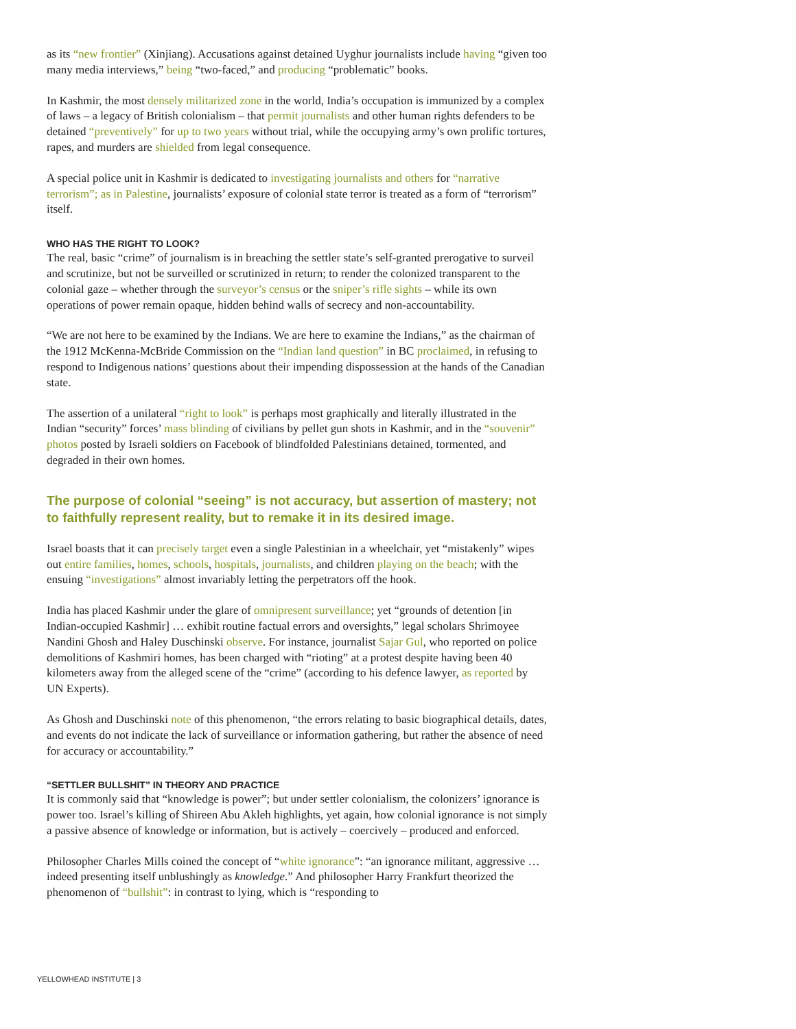as its “new frontier” (Xinjiang). Accusations against detained Uyghur journalists include having “given too many media interviews,” being “two-faced,” and producing “problematic” books.
In Kashmir, the most densely militarized zone in the world, India’s occupation is immunized by a complex of laws – a legacy of British colonialism – that permit journalists and other human rights defenders to be detained “preventively” for up to two years without trial, while the occupying army’s own prolific tortures, rapes, and murders are shielded from legal consequence.
A special police unit in Kashmir is dedicated to investigating journalists and others for “narrative terrorism”; as in Palestine, journalists’ exposure of colonial state terror is treated as a form of “terrorism” itself.
WHO HAS THE RIGHT TO LOOK?
The real, basic “crime” of journalism is in breaching the settler state’s self-granted prerogative to surveil and scrutinize, but not be surveilled or scrutinized in return; to render the colonized transparent to the colonial gaze – whether through the surveyor’s census or the sniper’s rifle sights – while its own operations of power remain opaque, hidden behind walls of secrecy and non-accountability.
“We are not here to be examined by the Indians. We are here to examine the Indians,” as the chairman of the 1912 McKenna-McBride Commission on the “Indian land question” in BC proclaimed, in refusing to respond to Indigenous nations’ questions about their impending dispossession at the hands of the Canadian state.
The assertion of a unilateral “right to look” is perhaps most graphically and literally illustrated in the Indian “security” forces’ mass blinding of civilians by pellet gun shots in Kashmir, and in the “souvenir” photos posted by Israeli soldiers on Facebook of blindfolded Palestinians detained, tormented, and degraded in their own homes.
The purpose of colonial “seeing” is not accuracy, but assertion of mastery; not to faithfully represent reality, but to remake it in its desired image.
Israel boasts that it can precisely target even a single Palestinian in a wheelchair, yet “mistakenly” wipes out entire families, homes, schools, hospitals, journalists, and children playing on the beach; with the ensuing “investigations” almost invariably letting the perpetrators off the hook.
India has placed Kashmir under the glare of omnipresent surveillance; yet “grounds of detention [in Indian-occupied Kashmir] … exhibit routine factual errors and oversights,” legal scholars Shrimoyee Nandini Ghosh and Haley Duschinski observe. For instance, journalist Sajar Gul, who reported on police demolitions of Kashmiri homes, has been charged with “rioting” at a protest despite having been 40 kilometers away from the alleged scene of the “crime” (according to his defence lawyer, as reported by UN Experts).
As Ghosh and Duschinski note of this phenomenon, “the errors relating to basic biographical details, dates, and events do not indicate the lack of surveillance or information gathering, but rather the absence of need for accuracy or accountability.”
“SETTLER BULLSHIT” IN THEORY AND PRACTICE
It is commonly said that “knowledge is power”; but under settler colonialism, the colonizers’ ignorance is power too. Israel’s killing of Shireen Abu Akleh highlights, yet again, how colonial ignorance is not simply a passive absence of knowledge or information, but is actively – coercively – produced and enforced.
Philosopher Charles Mills coined the concept of “white ignorance”: “an ignorance militant, aggressive … indeed presenting itself unblushingly as knowledge.” And philosopher Harry Frankfurt theorized the phenomenon of “bullshit”: in contrast to lying, which is “responding to
YELLOWHEAD INSTITUTE | 3